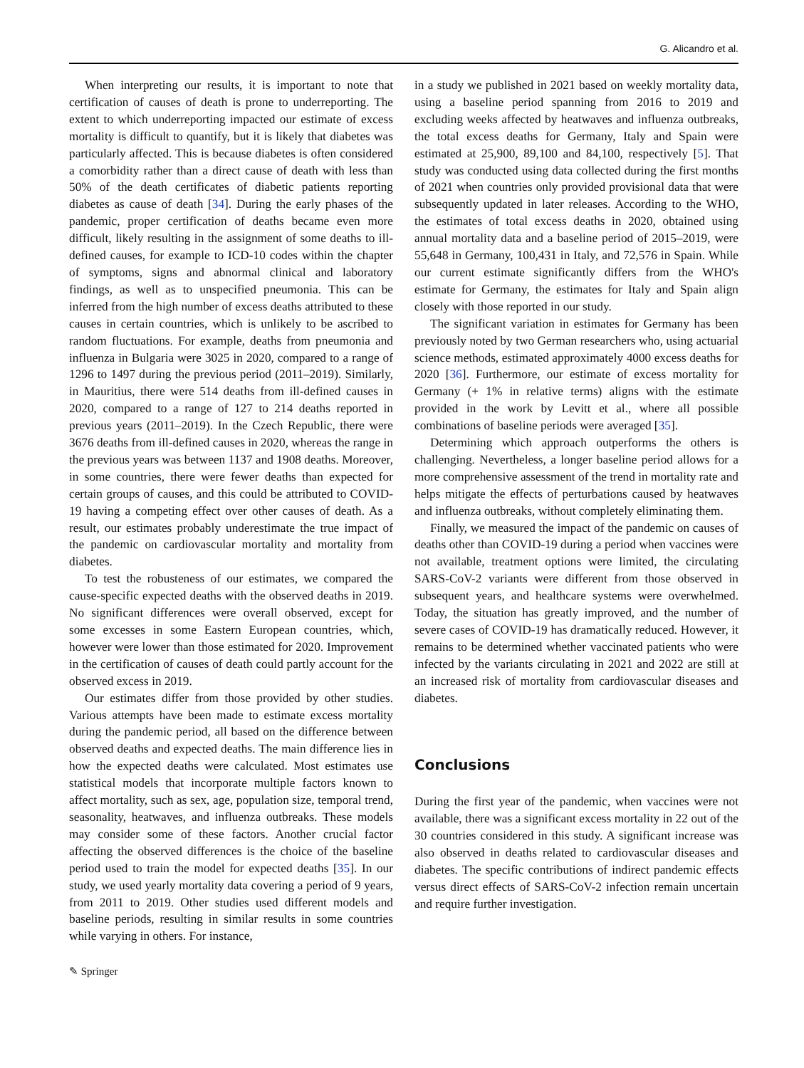G. Alicandro et al.
When interpreting our results, it is important to note that certification of causes of death is prone to underreporting. The extent to which underreporting impacted our estimate of excess mortality is difficult to quantify, but it is likely that diabetes was particularly affected. This is because diabetes is often considered a comorbidity rather than a direct cause of death with less than 50% of the death certificates of diabetic patients reporting diabetes as cause of death [34]. During the early phases of the pandemic, proper certification of deaths became even more difficult, likely resulting in the assignment of some deaths to ill-defined causes, for example to ICD-10 codes within the chapter of symptoms, signs and abnormal clinical and laboratory findings, as well as to unspecified pneumonia. This can be inferred from the high number of excess deaths attributed to these causes in certain countries, which is unlikely to be ascribed to random fluctuations. For example, deaths from pneumonia and influenza in Bulgaria were 3025 in 2020, compared to a range of 1296 to 1497 during the previous period (2011–2019). Similarly, in Mauritius, there were 514 deaths from ill-defined causes in 2020, compared to a range of 127 to 214 deaths reported in previous years (2011–2019). In the Czech Republic, there were 3676 deaths from ill-defined causes in 2020, whereas the range in the previous years was between 1137 and 1908 deaths. Moreover, in some countries, there were fewer deaths than expected for certain groups of causes, and this could be attributed to COVID-19 having a competing effect over other causes of death. As a result, our estimates probably underestimate the true impact of the pandemic on cardiovascular mortality and mortality from diabetes.
To test the robusteness of our estimates, we compared the cause-specific expected deaths with the observed deaths in 2019. No significant differences were overall observed, except for some excesses in some Eastern European countries, which, however were lower than those estimated for 2020. Improvement in the certification of causes of death could partly account for the observed excess in 2019.
Our estimates differ from those provided by other studies. Various attempts have been made to estimate excess mortality during the pandemic period, all based on the difference between observed deaths and expected deaths. The main difference lies in how the expected deaths were calculated. Most estimates use statistical models that incorporate multiple factors known to affect mortality, such as sex, age, population size, temporal trend, seasonality, heatwaves, and influenza outbreaks. These models may consider some of these factors. Another crucial factor affecting the observed differences is the choice of the baseline period used to train the model for expected deaths [35]. In our study, we used yearly mortality data covering a period of 9 years, from 2011 to 2019. Other studies used different models and baseline periods, resulting in similar results in some countries while varying in others. For instance,
in a study we published in 2021 based on weekly mortality data, using a baseline period spanning from 2016 to 2019 and excluding weeks affected by heatwaves and influenza outbreaks, the total excess deaths for Germany, Italy and Spain were estimated at 25,900, 89,100 and 84,100, respectively [5]. That study was conducted using data collected during the first months of 2021 when countries only provided provisional data that were subsequently updated in later releases. According to the WHO, the estimates of total excess deaths in 2020, obtained using annual mortality data and a baseline period of 2015–2019, were 55,648 in Germany, 100,431 in Italy, and 72,576 in Spain. While our current estimate significantly differs from the WHO's estimate for Germany, the estimates for Italy and Spain align closely with those reported in our study.
The significant variation in estimates for Germany has been previously noted by two German researchers who, using actuarial science methods, estimated approximately 4000 excess deaths for 2020 [36]. Furthermore, our estimate of excess mortality for Germany (+ 1% in relative terms) aligns with the estimate provided in the work by Levitt et al., where all possible combinations of baseline periods were averaged [35].
Determining which approach outperforms the others is challenging. Nevertheless, a longer baseline period allows for a more comprehensive assessment of the trend in mortality rate and helps mitigate the effects of perturbations caused by heatwaves and influenza outbreaks, without completely eliminating them.
Finally, we measured the impact of the pandemic on causes of deaths other than COVID-19 during a period when vaccines were not available, treatment options were limited, the circulating SARS-CoV-2 variants were different from those observed in subsequent years, and healthcare systems were overwhelmed. Today, the situation has greatly improved, and the number of severe cases of COVID-19 has dramatically reduced. However, it remains to be determined whether vaccinated patients who were infected by the variants circulating in 2021 and 2022 are still at an increased risk of mortality from cardiovascular diseases and diabetes.
Conclusions
During the first year of the pandemic, when vaccines were not available, there was a significant excess mortality in 22 out of the 30 countries considered in this study. A significant increase was also observed in deaths related to cardiovascular diseases and diabetes. The specific contributions of indirect pandemic effects versus direct effects of SARS-CoV-2 infection remain uncertain and require further investigation.
✎ Springer